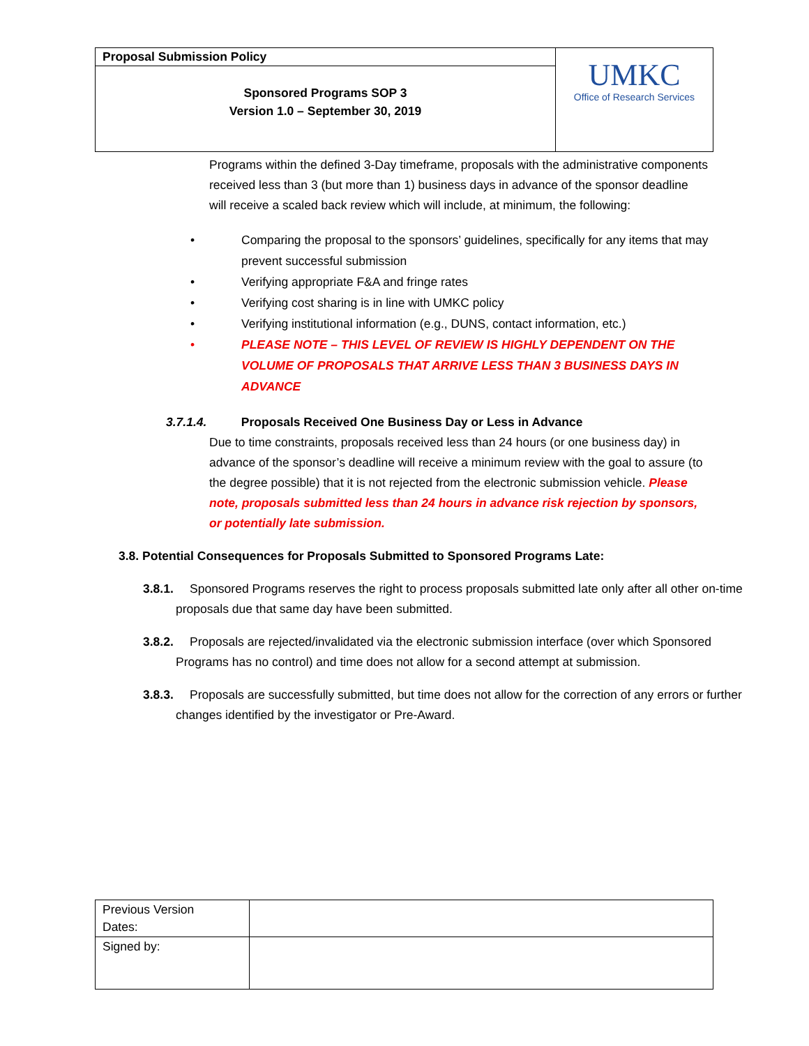| Proposal Submission Policy | UMKC Office of Research Services |
| Sponsored Programs SOP 3 Version 1.0 – September 30, 2019 | |
Programs within the defined 3-Day timeframe, proposals with the administrative components received less than 3 (but more than 1) business days in advance of the sponsor deadline will receive a scaled back review which will include, at minimum, the following:
• Comparing the proposal to the sponsors’ guidelines, specifically for any items that may prevent successful submission
• Verifying appropriate F&A and fringe rates
• Verifying cost sharing is in line with UMKC policy
• Verifying institutional information (e.g., DUNS, contact information, etc.)
• PLEASE NOTE – THIS LEVEL OF REVIEW IS HIGHLY DEPENDENT ON THE VOLUME OF PROPOSALS THAT ARRIVE LESS THAN 3 BUSINESS DAYS IN ADVANCE
3.7.1.4. Proposals Received One Business Day or Less in Advance
Due to time constraints, proposals received less than 24 hours (or one business day) in advance of the sponsor’s deadline will receive a minimum review with the goal to assure (to the degree possible) that it is not rejected from the electronic submission vehicle. Please note, proposals submitted less than 24 hours in advance risk rejection by sponsors, or potentially late submission.
3.8. Potential Consequences for Proposals Submitted to Sponsored Programs Late:
3.8.1. Sponsored Programs reserves the right to process proposals submitted late only after all other on-time proposals due that same day have been submitted.
3.8.2. Proposals are rejected/invalidated via the electronic submission interface (over which Sponsored Programs has no control) and time does not allow for a second attempt at submission.
3.8.3. Proposals are successfully submitted, but time does not allow for the correction of any errors or further changes identified by the investigator or Pre-Award.
| Previous Version Dates: | |
| Signed by: | |